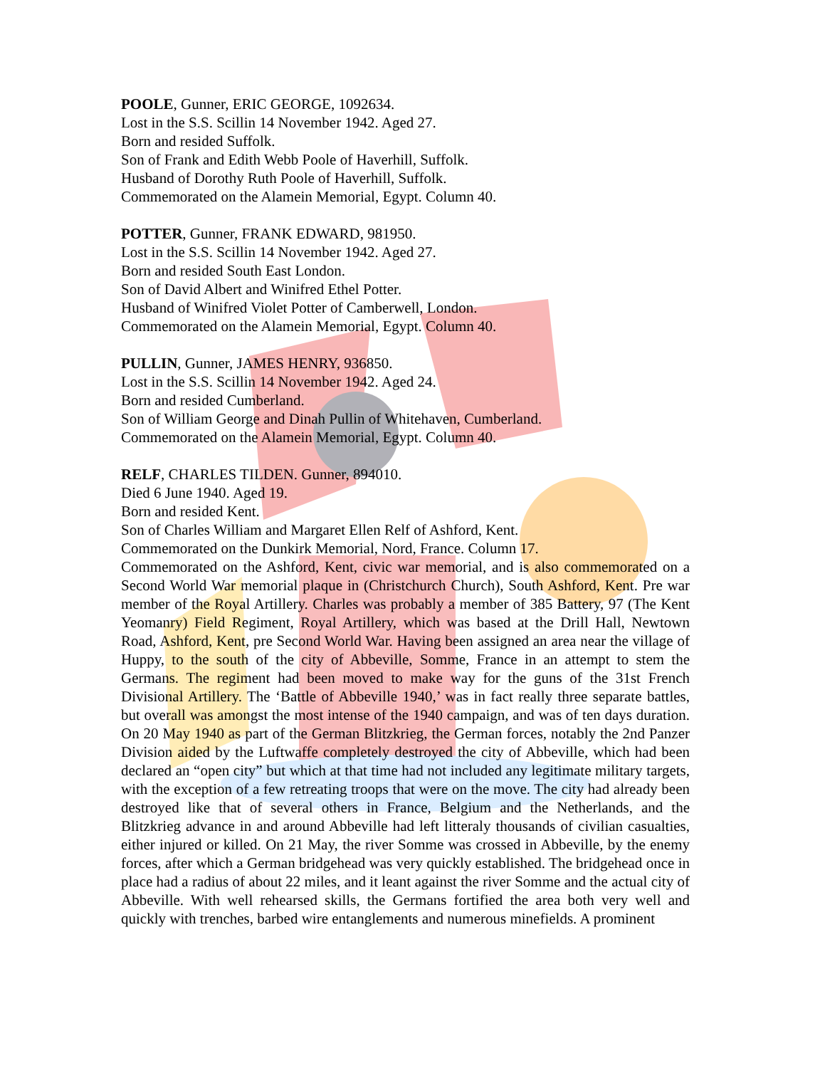POOLE, Gunner, ERIC GEORGE, 1092634.
Lost in the S.S. Scillin 14 November 1942. Aged 27.
Born and resided Suffolk.
Son of Frank and Edith Webb Poole of Haverhill, Suffolk.
Husband of Dorothy Ruth Poole of Haverhill, Suffolk.
Commemorated on the Alamein Memorial, Egypt. Column 40.
POTTER, Gunner, FRANK EDWARD, 981950.
Lost in the S.S. Scillin 14 November 1942. Aged 27.
Born and resided South East London.
Son of David Albert and Winifred Ethel Potter.
Husband of Winifred Violet Potter of Camberwell, London.
Commemorated on the Alamein Memorial, Egypt. Column 40.
PULLIN, Gunner, JAMES HENRY, 936850.
Lost in the S.S. Scillin 14 November 1942. Aged 24.
Born and resided Cumberland.
Son of William George and Dinah Pullin of Whitehaven, Cumberland.
Commemorated on the Alamein Memorial, Egypt. Column 40.
RELF, CHARLES TILDEN. Gunner, 894010.
Died 6 June 1940. Aged 19.
Born and resided Kent.
Son of Charles William and Margaret Ellen Relf of Ashford, Kent.
Commemorated on the Dunkirk Memorial, Nord, France. Column 17.
Commemorated on the Ashford, Kent, civic war memorial, and is also commemorated on a Second World War memorial plaque in (Christchurch Church), South Ashford, Kent. Pre war member of the Royal Artillery. Charles was probably a member of 385 Battery, 97 (The Kent Yeomanry) Field Regiment, Royal Artillery, which was based at the Drill Hall, Newtown Road, Ashford, Kent, pre Second World War. Having been assigned an area near the village of Huppy, to the south of the city of Abbeville, Somme, France in an attempt to stem the Germans. The regiment had been moved to make way for the guns of the 31st French Divisional Artillery. The ‘Battle of Abbeville 1940,’ was in fact really three separate battles, but overall was amongst the most intense of the 1940 campaign, and was of ten days duration. On 20 May 1940 as part of the German Blitzkrieg, the German forces, notably the 2nd Panzer Division aided by the Luftwaffe completely destroyed the city of Abbeville, which had been declared an “open city” but which at that time had not included any legitimate military targets, with the exception of a few retreating troops that were on the move. The city had already been destroyed like that of several others in France, Belgium and the Netherlands, and the Blitzkrieg advance in and around Abbeville had left litteraly thousands of civilian casualties, either injured or killed. On 21 May, the river Somme was crossed in Abbeville, by the enemy forces, after which a German bridgehead was very quickly established. The bridgehead once in place had a radius of about 22 miles, and it leant against the river Somme and the actual city of Abbeville. With well rehearsed skills, the Germans fortified the area both very well and quickly with trenches, barbed wire entanglements and numerous minefields. A prominent